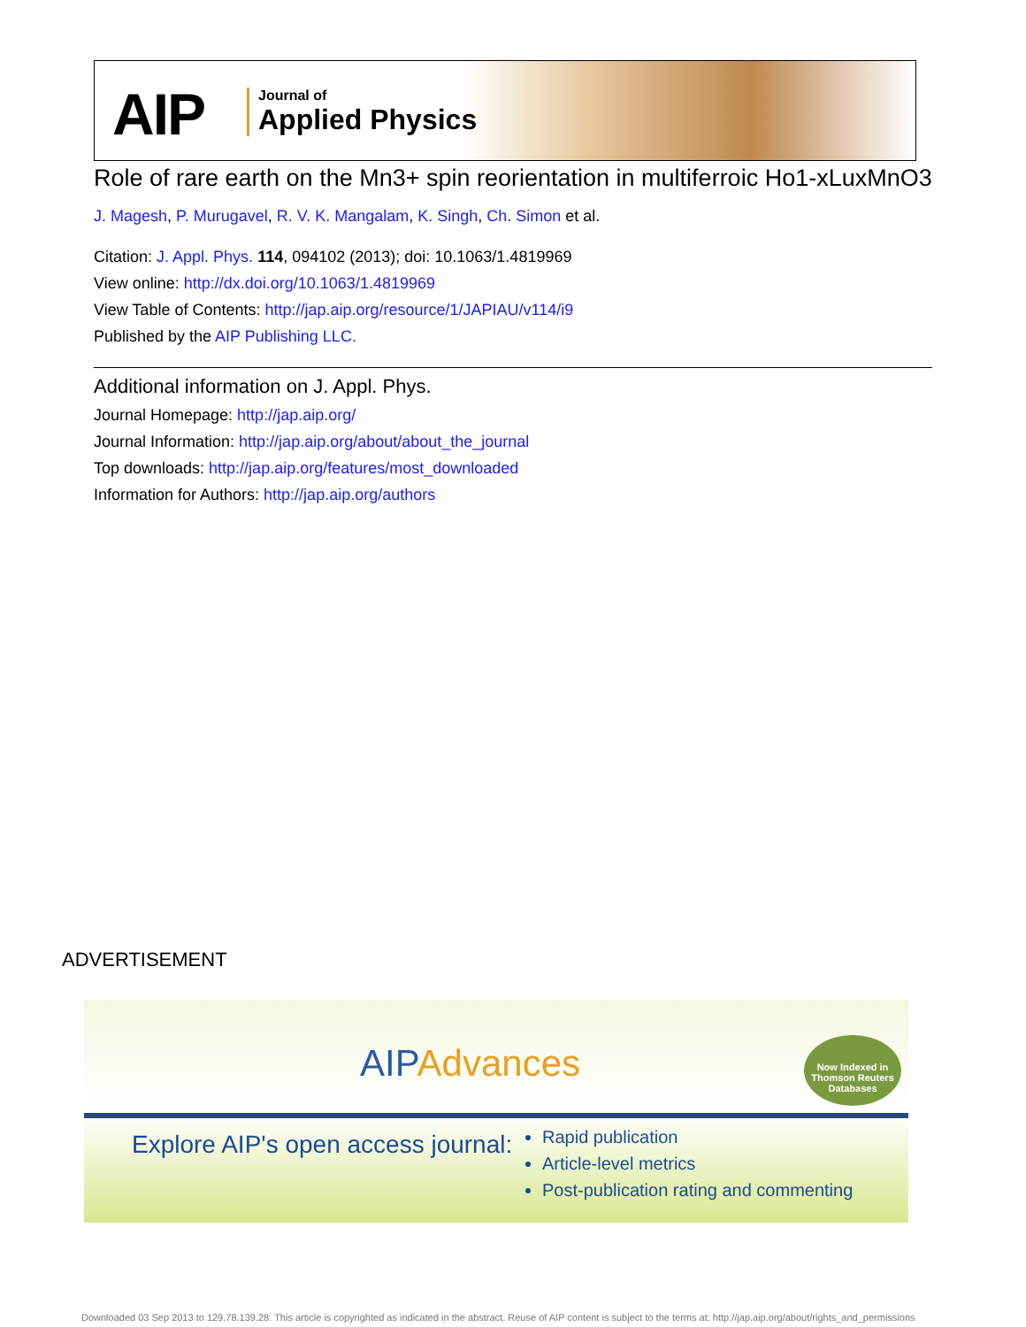AIP Journal of
Applied Physics
Role of rare earth on the Mn3+ spin reorientation in multiferroic Ho1-xLuxMnO3
J. Magesh, P. Murugavel, R. V. K. Mangalam, K. Singh, Ch. Simon et al.
Citation: J. Appl. Phys. 114, 094102 (2013); doi: 10.1063/1.4819969
View online: http://dx.doi.org/10.1063/1.4819969
View Table of Contents: http://jap.aip.org/resource/1/JAPIAU/v114/i9
Published by the AIP Publishing LLC.
Additional information on J. Appl. Phys.
Journal Homepage: http://jap.aip.org/
Journal Information: http://jap.aip.org/about/about_the_journal
Top downloads: http://jap.aip.org/features/most_downloaded
Information for Authors: http://jap.aip.org/authors
ADVERTISEMENT
AIPAdvances
Now Indexed in Thomson Reuters Databases
Explore AIP's open access journal:
Rapid publication
Article-level metrics
Post-publication rating and commenting
Downloaded 03 Sep 2013 to 129.78.139.28. This article is copyrighted as indicated in the abstract. Reuse of AIP content is subject to the terms at: http://jap.aip.org/about/rights_and_permissions